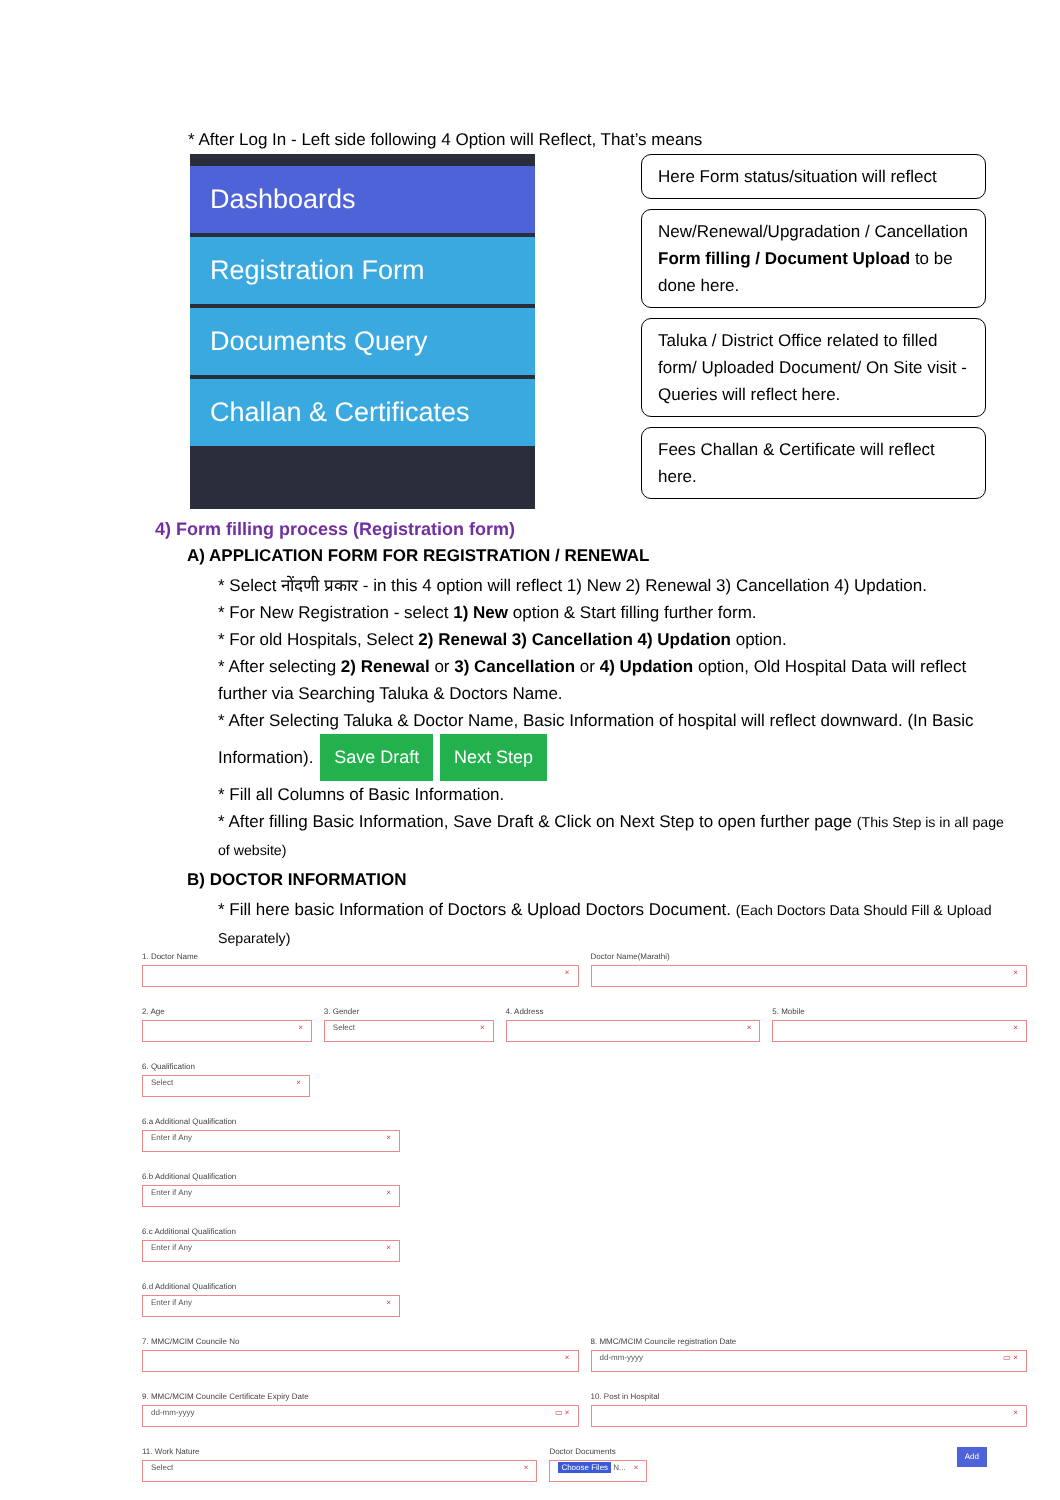* After Log In - Left side following 4 Option will Reflect, That’s means
Dashboards
Registration Form
Documents Query
Challan & Certificates
Here Form status/situation will reflect
New/Renewal/Upgradation / Cancellation Form filling / Document Upload to be done here.
Taluka / District Office related to filled form/ Uploaded Document/ On Site visit - Queries will reflect here.
Fees Challan & Certificate will reflect here.
4) Form filling process (Registration form)
A) APPLICATION FORM FOR REGISTRATION / RENEWAL
* Select नोंदणी प्रकार - in this 4 option will reflect 1) New 2) Renewal 3) Cancellation 4) Updation.
* For New Registration - select 1) New option & Start filling further form.
* For old Hospitals, Select 2) Renewal 3) Cancellation 4) Updation option.
* After selecting 2) Renewal or 3) Cancellation or 4) Updation option, Old Hospital Data will reflect further via Searching Taluka & Doctors Name.
* After Selecting Taluka & Doctor Name, Basic Information of hospital will reflect downward. (In Basic Information). Save Draft Next Step
* Fill all Columns of Basic Information.
* After filling Basic Information, Save Draft & Click on Next Step to open further page (This Step is in all page of website)
B) DOCTOR INFORMATION
* Fill here basic Information of Doctors & Upload Doctors Document. (Each Doctors Data Should Fill & Upload Separately)
1. Doctor Name
×
Doctor Name(Marathi)
×
2. Age
×
3. Gender
Select ×
4. Address
×
5. Mobile
×
6. Qualification
Select ×
6.a Additional Qualification
Enter if Any ×
6.b Additional Qualification
Enter if Any ×
6.c Additional Qualification
Enter if Any ×
6.d Additional Qualification
Enter if Any ×
7. MMC/MCIM Councile No
×
8. MMC/MCIM Councile registration Date
dd-mm-yyyy ▭ ×
9. MMC/MCIM Councile Certificate Expiry Date
dd-mm-yyyy ▭ ×
10. Post in Hospital
×
11. Work Nature
Select ×
Doctor Documents
Choose Files N... ×
Add